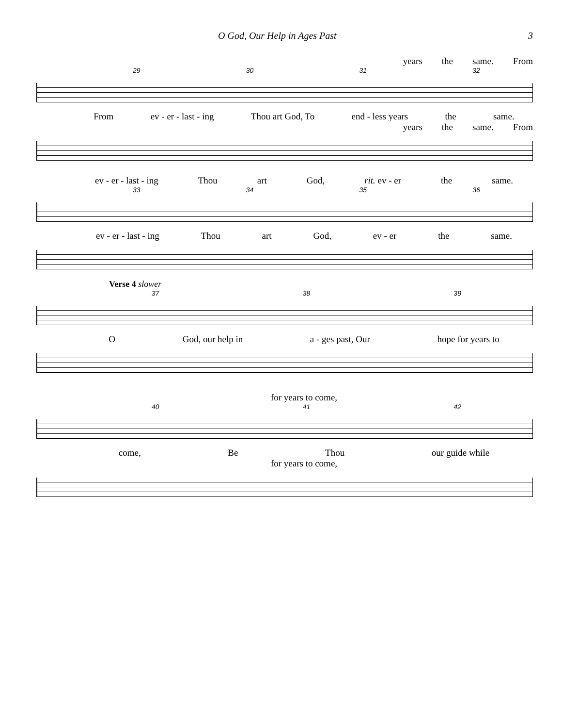O God, Our Help in Ages Past 3
years the same. From
29 30 31 32
From ev - er - last - ing Thou art God, To end - less years the same.
years the same. From
ev - er - last - ing Thou art God, rit. ev - er the same.
33 34 35 36
ev - er - last - ing Thou art God, ev - er the same.
Verse 4 slower
37 38 39
O God, our help in a - ges past, Our hope for years to
for years to come,
40 41 42
come, Be Thou our guide while
for years to come,